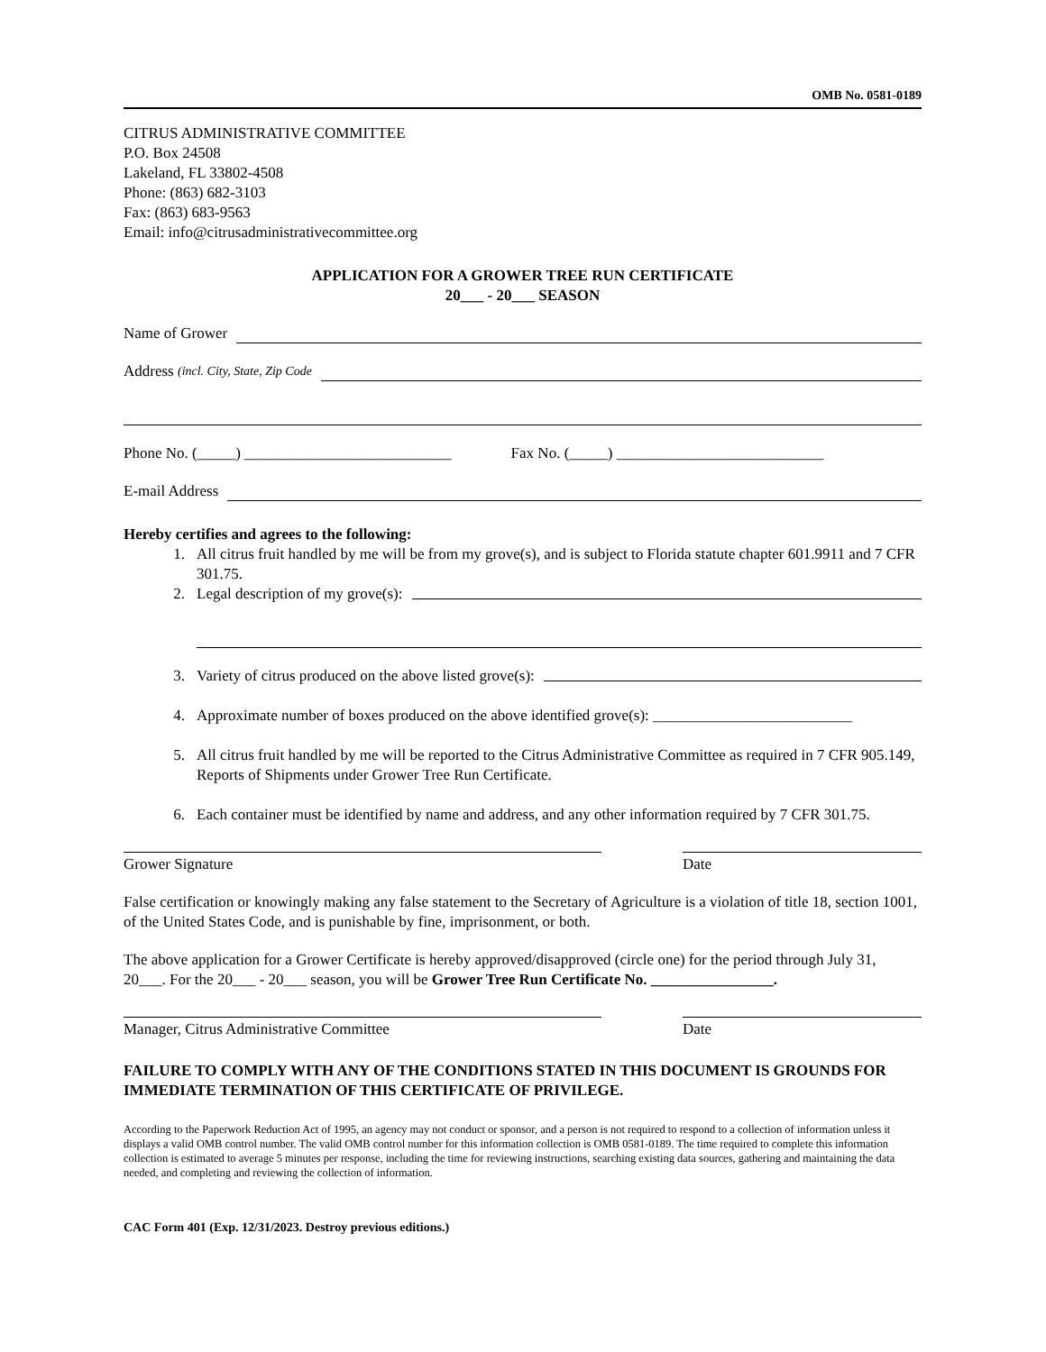OMB No. 0581-0189
CITRUS ADMINISTRATIVE COMMITTEE
P.O. Box 24508
Lakeland, FL 33802-4508
Phone: (863) 682-3103
Fax: (863) 683-9563
Email: info@citrusadministrativecommittee.org
APPLICATION FOR A GROWER TREE RUN CERTIFICATE
20___ - 20___ SEASON
Name of Grower
Address (incl. City, State, Zip Code
Phone No. (_____) ___________________________ Fax No. (_____) ___________________________
E-mail Address
Hereby certifies and agrees to the following:
1. All citrus fruit handled by me will be from my grove(s), and is subject to Florida statute chapter 601.9911 and 7 CFR 301.75.
2. Legal description of my grove(s):
3. Variety of citrus produced on the above listed grove(s):
4. Approximate number of boxes produced on the above identified grove(s): __________________________
5. All citrus fruit handled by me will be reported to the Citrus Administrative Committee as required in 7 CFR 905.149, Reports of Shipments under Grower Tree Run Certificate.
6. Each container must be identified by name and address, and any other information required by 7 CFR 301.75.
Grower Signature Date
False certification or knowingly making any false statement to the Secretary of Agriculture is a violation of title 18, section 1001, of the United States Code, and is punishable by fine, imprisonment, or both.
The above application for a Grower Certificate is hereby approved/disapproved (circle one) for the period through July 31, 20___. For the 20___ - 20___ season, you will be Grower Tree Run Certificate No. ________________.
Manager, Citrus Administrative Committee Date
FAILURE TO COMPLY WITH ANY OF THE CONDITIONS STATED IN THIS DOCUMENT IS GROUNDS FOR IMMEDIATE TERMINATION OF THIS CERTIFICATE OF PRIVILEGE.
According to the Paperwork Reduction Act of 1995, an agency may not conduct or sponsor, and a person is not required to respond to a collection of information unless it displays a valid OMB control number. The valid OMB control number for this information collection is OMB 0581-0189. The time required to complete this information collection is estimated to average 5 minutes per response, including the time for reviewing instructions, searching existing data sources, gathering and maintaining the data needed, and completing and reviewing the collection of information.
CAC Form 401 (Exp. 12/31/2023. Destroy previous editions.)